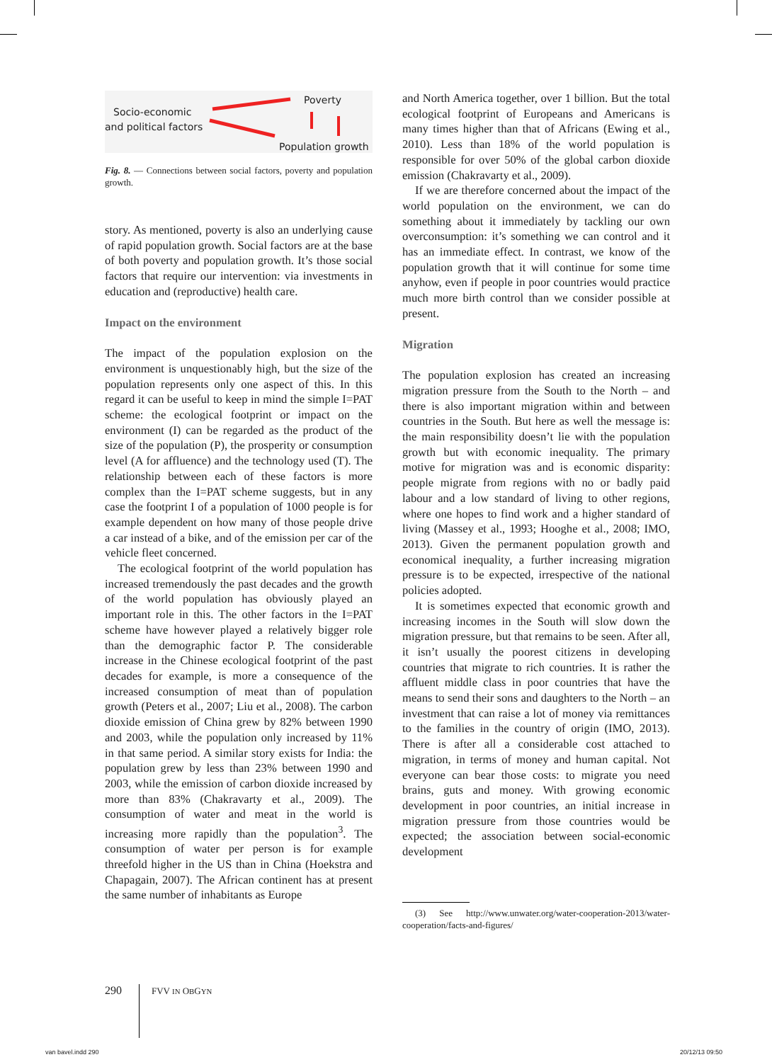Socio-economic
and political factors
Poverty
Population growth
Fig. 8. — Connections between social factors, poverty and population growth.
story. As mentioned, poverty is also an underlying cause of rapid population growth. Social factors are at the base of both poverty and population growth. It’s those social factors that require our intervention: via investments in education and (reproductive) health care.
Impact on the environment
The impact of the population explosion on the environment is unquestionably high, but the size of the population represents only one aspect of this. In this regard it can be useful to keep in mind the simple I=PAT scheme: the ecological footprint or impact on the environment (I) can be regarded as the product of the size of the population (P), the prosperity or consumption level (A for affluence) and the technology used (T). The relationship between each of these factors is more complex than the I=PAT scheme suggests, but in any case the footprint I of a population of 1000 people is for example dependent on how many of those people drive a car instead of a bike, and of the emission per car of the vehicle fleet concerned.
The ecological footprint of the world population has increased tremendously the past decades and the growth of the world population has obviously played an important role in this. The other factors in the I=PAT scheme have however played a relatively bigger role than the demographic factor P. The considerable increase in the Chinese ecological footprint of the past decades for example, is more a consequence of the increased consumption of meat than of population growth (Peters et al., 2007; Liu et al., 2008). The carbon dioxide emission of China grew by 82% between 1990 and 2003, while the population only increased by 11% in that same period. A similar story exists for India: the population grew by less than 23% between 1990 and 2003, while the emission of carbon dioxide increased by more than 83% (Chakravarty et al., 2009). The consumption of water and meat in the world is increasing more rapidly than the population<sup>3</sup>. The consumption of water per person is for example threefold higher in the US than in China (Hoekstra and Chapagain, 2007). The African continent has at present the same number of inhabitants as Europe
and North America together, over 1 billion. But the total ecological footprint of Europeans and Americans is many times higher than that of Africans (Ewing et al., 2010). Less than 18% of the world population is responsible for over 50% of the global carbon dioxide emission (Chakravarty et al., 2009).
If we are therefore concerned about the impact of the world population on the environment, we can do something about it immediately by tackling our own overconsumption: it’s something we can control and it has an immediate effect. In contrast, we know of the population growth that it will continue for some time anyhow, even if people in poor countries would practice much more birth control than we consider possible at present.
Migration
The population explosion has created an increasing migration pressure from the South to the North – and there is also important migration within and between countries in the South. But here as well the message is: the main responsibility doesn’t lie with the population growth but with economic inequality. The primary motive for migration was and is economic disparity: people migrate from regions with no or badly paid labour and a low standard of living to other regions, where one hopes to find work and a higher standard of living (Massey et al., 1993; Hooghe et al., 2008; IMO, 2013). Given the permanent population growth and economical inequality, a further increasing migration pressure is to be expected, irrespective of the national policies adopted.
It is sometimes expected that economic growth and increasing incomes in the South will slow down the migration pressure, but that remains to be seen. After all, it isn’t usually the poorest citizens in developing countries that migrate to rich countries. It is rather the affluent middle class in poor countries that have the means to send their sons and daughters to the North – an investment that can raise a lot of money via remittances to the families in the country of origin (IMO, 2013). There is after all a considerable cost attached to migration, in terms of money and human capital. Not everyone can bear those costs: to migrate you need brains, guts and money. With growing economic development in poor countries, an initial increase in migration pressure from those countries would be expected; the association between social-economic development
(3) See http://www.unwater.org/water-cooperation-2013/water-cooperation/facts-and-figures/
290 FVV IN OBGYN
van bavel.indd 290 20/12/13 09:50